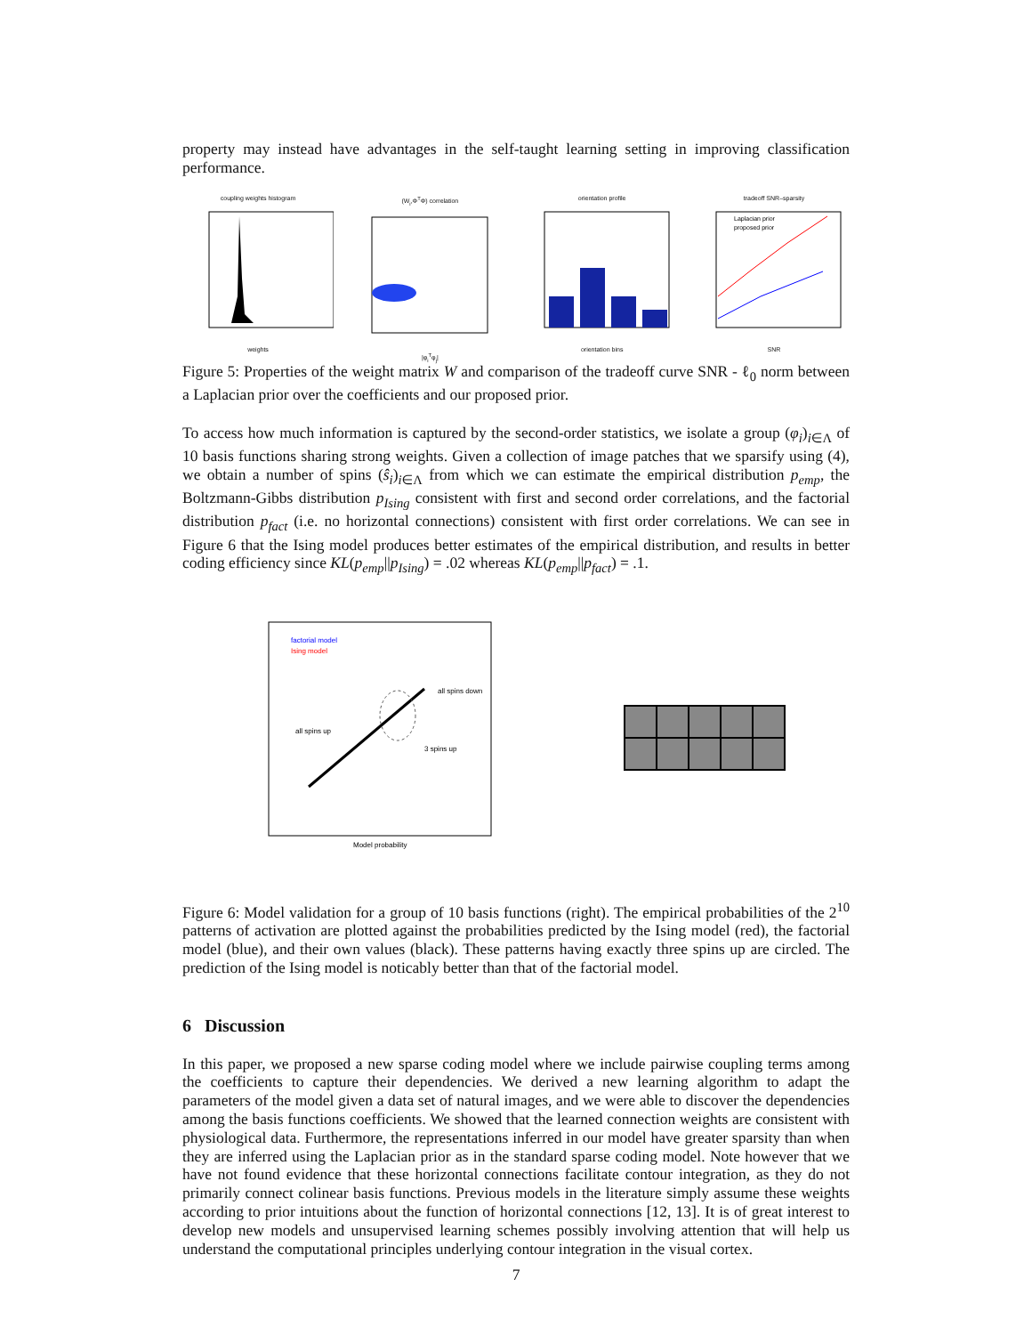property may instead have advantages in the self-taught learning setting in improving classification performance.
coupling weights histogramweights (W<sub>i</sub>,Φ<sup>T</sup>Φ) correlation|φ<sub>i</sub><sup>T</sup>φ<sub>j</sub>| orientation profileorientation bins tradeoff SNR–sparsity
Laplacian prior
proposed prior
SNR
Figure 5: Properties of the weight matrix W and comparison of the tradeoff curve SNR - ℓ<sub>0</sub> norm between a Laplacian prior over the coefficients and our proposed prior.
To access how much information is captured by the second-order statistics, we isolate a group (φ<sub>i</sub>)<sub>i∈Λ</sub> of 10 basis functions sharing strong weights. Given a collection of image patches that we sparsify using (4), we obtain a number of spins (ŝ<sub>i</sub>)<sub>i∈Λ</sub> from which we can estimate the empirical distribution p<sub>emp</sub>, the Boltzmann-Gibbs distribution p<sub>Ising</sub> consistent with first and second order correlations, and the factorial distribution p<sub>fact</sub> (i.e. no horizontal connections) consistent with first order correlations. We can see in Figure 6 that the Ising model produces better estimates of the empirical distribution, and results in better coding efficiency since KL(p<sub>emp</sub>||p<sub>Ising</sub>) = .02 whereas KL(p<sub>emp</sub>||p<sub>fact</sub>) = .1.
factorial model
Ising model
all spins up
all spins down
3 spins up
Model probability
Empirical probability
Figure 6: Model validation for a group of 10 basis functions (right). The empirical probabilities of the 2<sup>10</sup> patterns of activation are plotted against the probabilities predicted by the Ising model (red), the factorial model (blue), and their own values (black). These patterns having exactly three spins up are circled. The prediction of the Ising model is noticably better than that of the factorial model.
6 Discussion
In this paper, we proposed a new sparse coding model where we include pairwise coupling terms among the coefficients to capture their dependencies. We derived a new learning algorithm to adapt the parameters of the model given a data set of natural images, and we were able to discover the dependencies among the basis functions coefficients. We showed that the learned connection weights are consistent with physiological data. Furthermore, the representations inferred in our model have greater sparsity than when they are inferred using the Laplacian prior as in the standard sparse coding model. Note however that we have not found evidence that these horizontal connections facilitate contour integration, as they do not primarily connect colinear basis functions. Previous models in the literature simply assume these weights according to prior intuitions about the function of horizontal connections [12, 13]. It is of great interest to develop new models and unsupervised learning schemes possibly involving attention that will help us understand the computational principles underlying contour integration in the visual cortex.
7